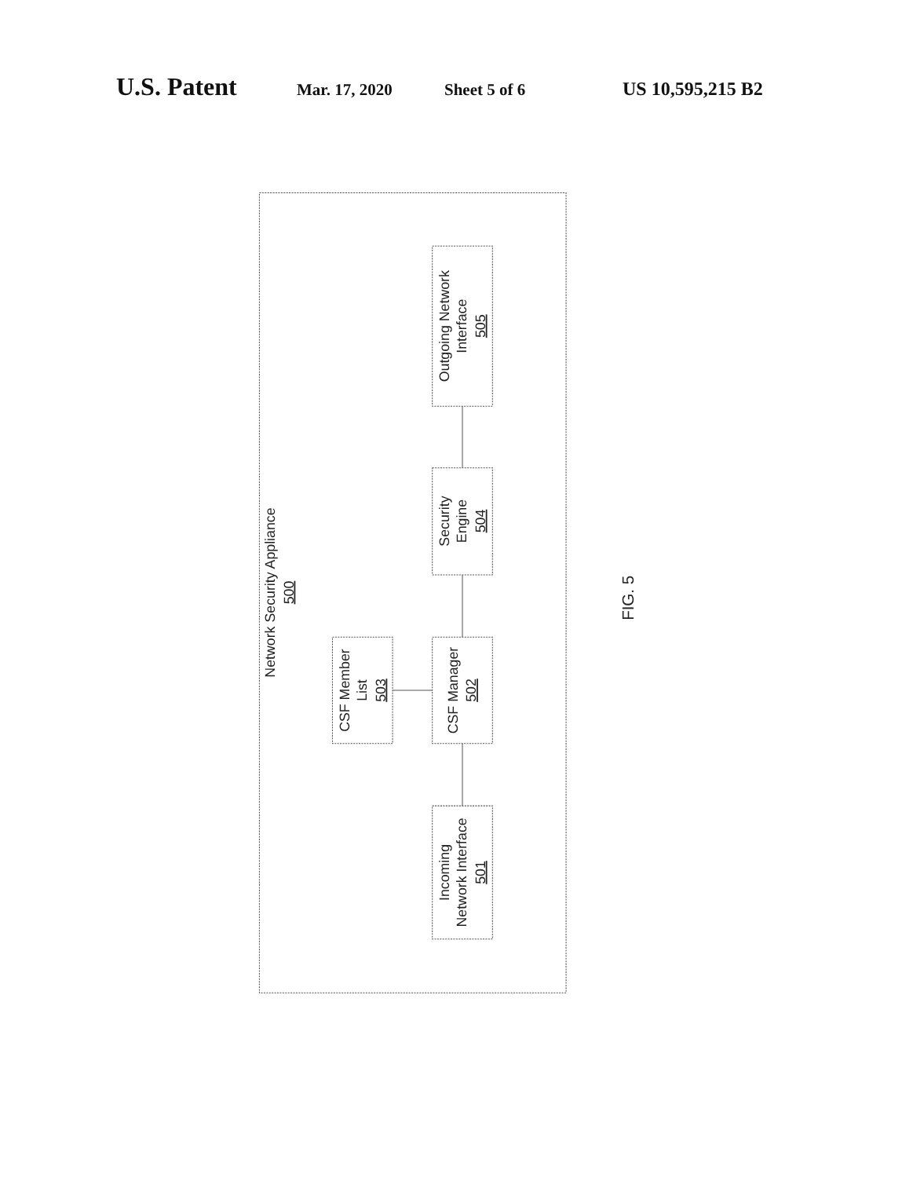U.S. Patent Mar. 17, 2020 Sheet 5 of 6 US 10,595,215 B2
Network Security Appliance
500
Outgoing Network
Interface
505
Security
Engine
504
CSF Manager
502
CSF Member
List
503
Incoming
Network Interface
501
FIG. 5